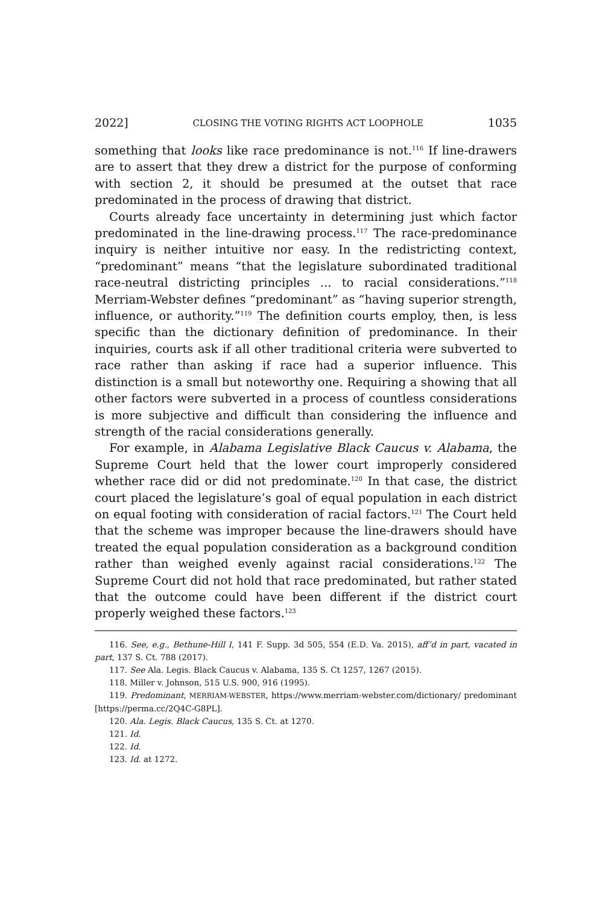2022] CLOSING THE VOTING RIGHTS ACT LOOPHOLE 1035
something that looks like race predominance is not.<sup>116</sup> If line-drawers are to assert that they drew a district for the purpose of conforming with section 2, it should be presumed at the outset that race predominated in the process of drawing that district.
Courts already face uncertainty in determining just which factor predominated in the line-drawing process.<sup>117</sup> The race-predominance inquiry is neither intuitive nor easy. In the redistricting context, “predominant” means “that the legislature subordinated traditional race-neutral districting principles ... to racial considerations.”<sup>118</sup> Merriam-Webster defines “predominant” as “having superior strength, influence, or authority.”<sup>119</sup> The definition courts employ, then, is less specific than the dictionary definition of predominance. In their inquiries, courts ask if all other traditional criteria were subverted to race rather than asking if race had a superior influence. This distinction is a small but noteworthy one. Requiring a showing that all other factors were subverted in a process of countless considerations is more subjective and difficult than considering the influence and strength of the racial considerations generally.
For example, in Alabama Legislative Black Caucus v. Alabama, the Supreme Court held that the lower court improperly considered whether race did or did not predominate.<sup>120</sup> In that case, the district court placed the legislature’s goal of equal population in each district on equal footing with consideration of racial factors.<sup>121</sup> The Court held that the scheme was improper because the line-drawers should have treated the equal population consideration as a background condition rather than weighed evenly against racial considerations.<sup>122</sup> The Supreme Court did not hold that race predominated, but rather stated that the outcome could have been different if the district court properly weighed these factors.<sup>123</sup>
116. See, e.g., Bethune-Hill I, 141 F. Supp. 3d 505, 554 (E.D. Va. 2015), aff’d in part, vacated in part, 137 S. Ct. 788 (2017).
117. See Ala. Legis. Black Caucus v. Alabama, 135 S. Ct 1257, 1267 (2015).
118. Miller v. Johnson, 515 U.S. 900, 916 (1995).
119. Predominant, MERRIAM-WEBSTER, https://www.merriam-webster.com/dictionary/ predominant [https://perma.cc/2Q4C-G8PL].
120. Ala. Legis. Black Caucus, 135 S. Ct. at 1270.
121. Id.
122. Id.
123. Id. at 1272.